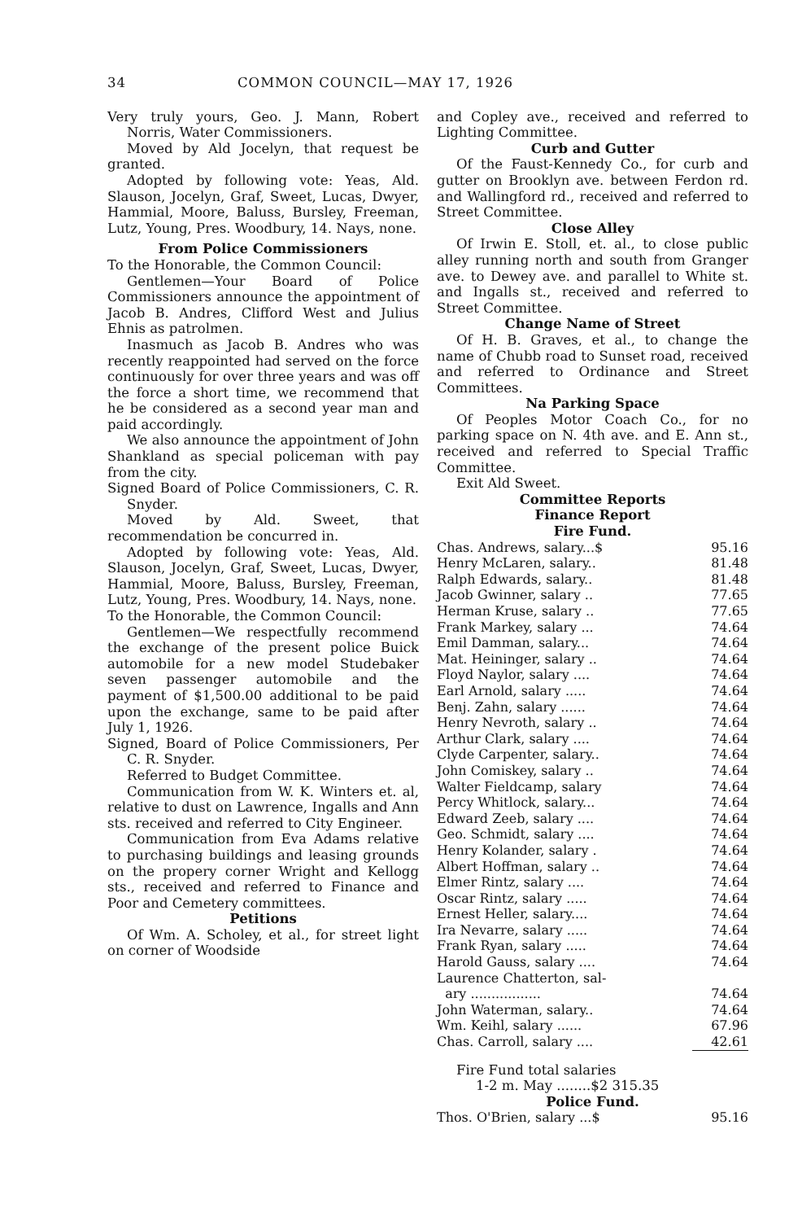34 COMMON COUNCIL—MAY 17, 1926
Very truly yours, Geo. J. Mann, Robert Norris, Water Commissioners.
Moved by Ald Jocelyn, that request be granted.
Adopted by following vote: Yeas, Ald. Slauson, Jocelyn, Graf, Sweet, Lucas, Dwyer, Hammial, Moore, Baluss, Bursley, Freeman, Lutz, Young, Pres. Woodbury, 14. Nays, none.
From Police Commissioners
To the Honorable, the Common Council:
Gentlemen—Your Board of Police Commissioners announce the appointment of Jacob B. Andres, Clifford West and Julius Ehnis as patrolmen.
Inasmuch as Jacob B. Andres who was recently reappointed had served on the force continuously for over three years and was off the force a short time, we recommend that he be considered as a second year man and paid accordingly.
We also announce the appointment of John Shankland as special policeman with pay from the city.
Signed Board of Police Commissioners, C. R. Snyder.
Moved by Ald. Sweet, that recommendation be concurred in.
Adopted by following vote: Yeas, Ald. Slauson, Jocelyn, Graf, Sweet, Lucas, Dwyer, Hammial, Moore, Baluss, Bursley, Freeman, Lutz, Young, Pres. Woodbury, 14. Nays, none.
To the Honorable, the Common Council:
Gentlemen—We respectfully recommend the exchange of the present police Buick automobile for a new model Studebaker seven passenger automobile and the payment of $1,500.00 additional to be paid upon the exchange, same to be paid after July 1, 1926.
Signed, Board of Police Commissioners, Per C. R. Snyder.
Referred to Budget Committee.
Communication from W. K. Winters et. al, relative to dust on Lawrence, Ingalls and Ann sts. received and referred to City Engineer.
Communication from Eva Adams relative to purchasing buildings and leasing grounds on the propery corner Wright and Kellogg sts., received and referred to Finance and Poor and Cemetery committees.
Petitions
Of Wm. A. Scholey, et al., for street light on corner of Woodside
and Copley ave., received and referred to Lighting Committee.
Curb and Gutter
Of the Faust-Kennedy Co., for curb and gutter on Brooklyn ave. between Ferdon rd. and Wallingford rd., received and referred to Street Committee.
Close Alley
Of Irwin E. Stoll, et. al., to close public alley running north and south from Granger ave. to Dewey ave. and parallel to White st. and Ingalls st., received and referred to Street Committee.
Change Name of Street
Of H. B. Graves, et al., to change the name of Chubb road to Sunset road, received and referred to Ordinance and Street Committees.
Na Parking Space
Of Peoples Motor Coach Co., for no parking space on N. 4th ave. and E. Ann st., received and referred to Special Traffic Committee.
Exit Ald Sweet.
Committee Reports
Finance Report
Fire Fund.
| Chas. Andrews, salary...$ | 95.16 |
| Henry McLaren, salary.. | 81.48 |
| Ralph Edwards, salary.. | 81.48 |
| Jacob Gwinner, salary .. | 77.65 |
| Herman Kruse, salary .. | 77.65 |
| Frank Markey, salary ... | 74.64 |
| Emil Damman, salary... | 74.64 |
| Mat. Heininger, salary .. | 74.64 |
| Floyd Naylor, salary .... | 74.64 |
| Earl Arnold, salary ..... | 74.64 |
| Benj. Zahn, salary ...... | 74.64 |
| Henry Nevroth, salary .. | 74.64 |
| Arthur Clark, salary .... | 74.64 |
| Clyde Carpenter, salary.. | 74.64 |
| John Comiskey, salary .. | 74.64 |
| Walter Fieldcamp, salary | 74.64 |
| Percy Whitlock, salary... | 74.64 |
| Edward Zeeb, salary .... | 74.64 |
| Geo. Schmidt, salary .... | 74.64 |
| Henry Kolander, salary . | 74.64 |
| Albert Hoffman, salary .. | 74.64 |
| Elmer Rintz, salary .... | 74.64 |
| Oscar Rintz, salary ..... | 74.64 |
| Ernest Heller, salary.... | 74.64 |
| Ira Nevarre, salary ..... | 74.64 |
| Frank Ryan, salary ..... | 74.64 |
| Harold Gauss, salary .... | 74.64 |
| Laurence Chatterton, sal- ary ................. | 74.64 |
| John Waterman, salary.. | 74.64 |
| Wm. Keihl, salary ...... | 67.96 |
| Chas. Carroll, salary .... | 42.61 |
Fire Fund total salaries
1-2 m. May ........$2 315.35
Police Fund.
| Thos. O'Brien, salary ...$ | 95.16 |